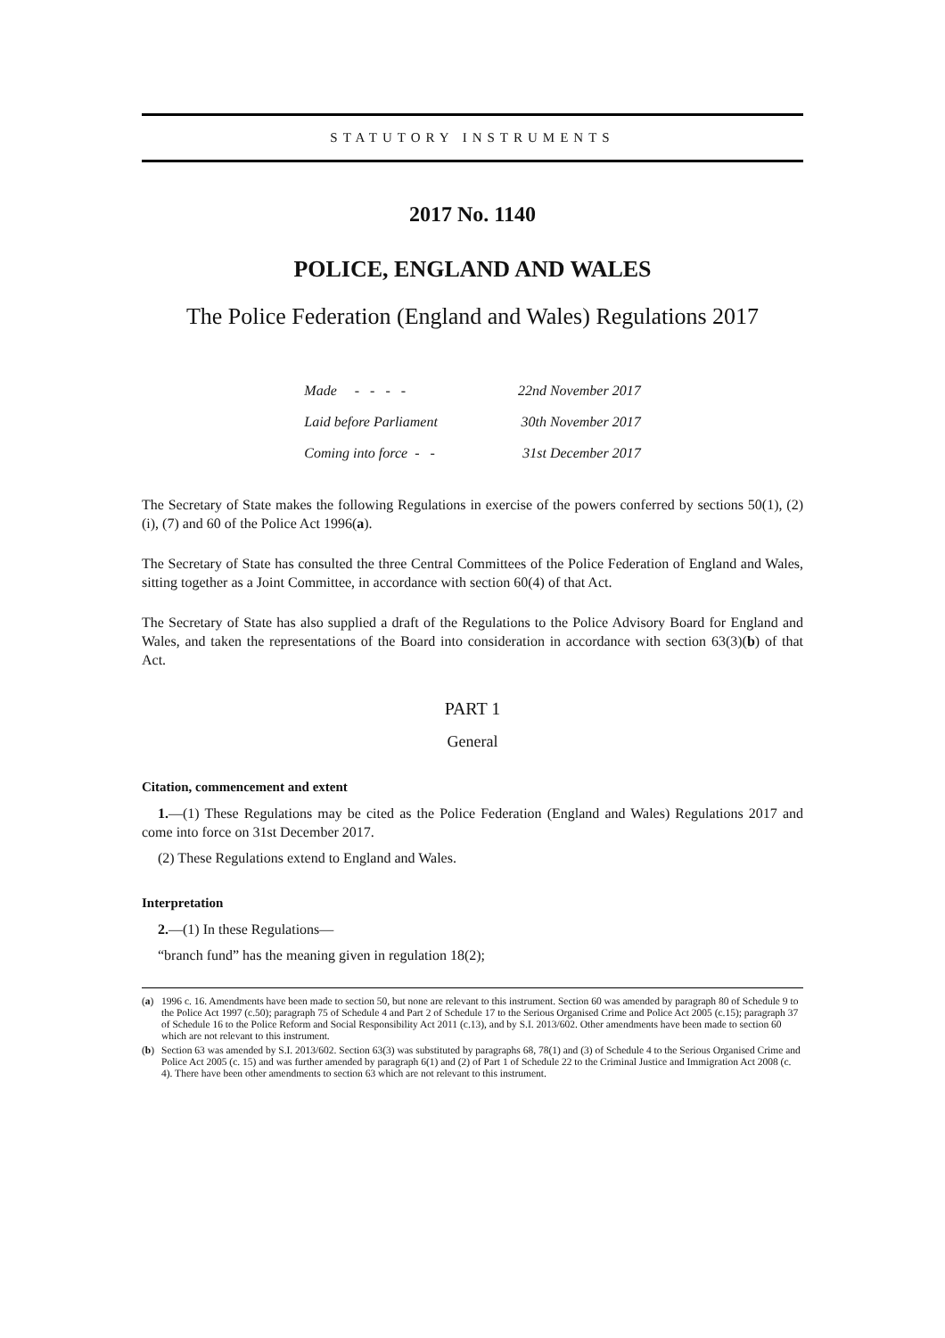STATUTORY INSTRUMENTS
2017 No. 1140
POLICE, ENGLAND AND WALES
The Police Federation (England and Wales) Regulations 2017
| Made - - - - | 22nd November 2017 |
| Laid before Parliament | 30th November 2017 |
| Coming into force - - | 31st December 2017 |
The Secretary of State makes the following Regulations in exercise of the powers conferred by sections 50(1), (2)(i), (7) and 60 of the Police Act 1996(a).
The Secretary of State has consulted the three Central Committees of the Police Federation of England and Wales, sitting together as a Joint Committee, in accordance with section 60(4) of that Act.
The Secretary of State has also supplied a draft of the Regulations to the Police Advisory Board for England and Wales, and taken the representations of the Board into consideration in accordance with section 63(3)(b) of that Act.
PART 1
General
Citation, commencement and extent
1.—(1) These Regulations may be cited as the Police Federation (England and Wales) Regulations 2017 and come into force on 31st December 2017.
(2) These Regulations extend to England and Wales.
Interpretation
2.—(1) In these Regulations—
“branch fund” has the meaning given in regulation 18(2);
(a) 1996 c. 16. Amendments have been made to section 50, but none are relevant to this instrument. Section 60 was amended by paragraph 80 of Schedule 9 to the Police Act 1997 (c.50); paragraph 75 of Schedule 4 and Part 2 of Schedule 17 to the Serious Organised Crime and Police Act 2005 (c.15); paragraph 37 of Schedule 16 to the Police Reform and Social Responsibility Act 2011 (c.13), and by S.I. 2013/602. Other amendments have been made to section 60 which are not relevant to this instrument.
(b) Section 63 was amended by S.I. 2013/602. Section 63(3) was substituted by paragraphs 68, 78(1) and (3) of Schedule 4 to the Serious Organised Crime and Police Act 2005 (c. 15) and was further amended by paragraph 6(1) and (2) of Part 1 of Schedule 22 to the Criminal Justice and Immigration Act 2008 (c. 4). There have been other amendments to section 63 which are not relevant to this instrument.